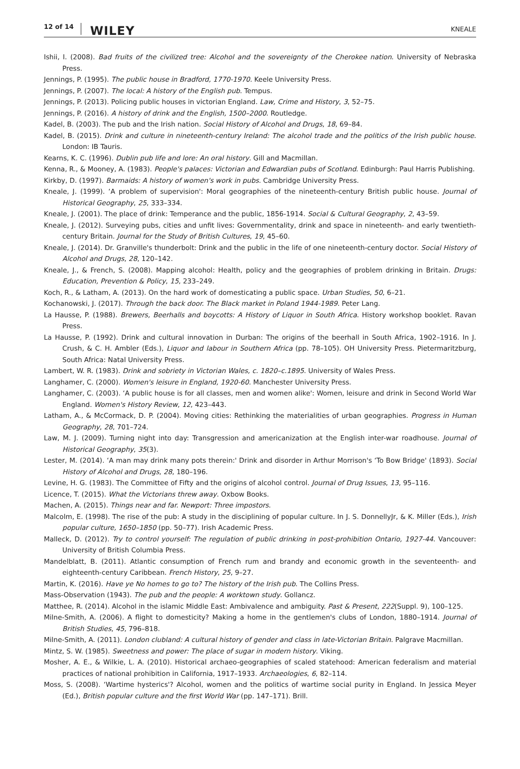12 of 14 WILEY KNEALE
Ishii, I. (2008). Bad fruits of the civilized tree: Alcohol and the sovereignty of the Cherokee nation. University of Nebraska Press.
Jennings, P. (1995). The public house in Bradford, 1770-1970. Keele University Press.
Jennings, P. (2007). The local: A history of the English pub. Tempus.
Jennings, P. (2013). Policing public houses in victorian England. Law, Crime and History, 3, 52–75.
Jennings, P. (2016). A history of drink and the English, 1500–2000. Routledge.
Kadel, B. (2003). The pub and the Irish nation. Social History of Alcohol and Drugs, 18, 69–84.
Kadel, B. (2015). Drink and culture in nineteenth-century Ireland: The alcohol trade and the politics of the Irish public house. London: IB Tauris.
Kearns, K. C. (1996). Dublin pub life and lore: An oral history. Gill and Macmillan.
Kenna, R., & Mooney, A. (1983). People's palaces: Victorian and Edwardian pubs of Scotland. Edinburgh: Paul Harris Publishing.
Kirkby, D. (1997). Barmaids: A history of women's work in pubs. Cambridge University Press.
Kneale, J. (1999). ‘A problem of supervision': Moral geographies of the nineteenth-century British public house. Journal of Historical Geography, 25, 333–334.
Kneale, J. (2001). The place of drink: Temperance and the public, 1856-1914. Social & Cultural Geography, 2, 43–59.
Kneale, J. (2012). Surveying pubs, cities and unfit lives: Governmentality, drink and space in nineteenth- and early twentieth-century Britain. Journal for the Study of British Cultures, 19, 45–60.
Kneale, J. (2014). Dr. Granville's thunderbolt: Drink and the public in the life of one nineteenth-century doctor. Social History of Alcohol and Drugs, 28, 120–142.
Kneale, J., & French, S. (2008). Mapping alcohol: Health, policy and the geographies of problem drinking in Britain. Drugs: Education, Prevention & Policy, 15, 233–249.
Koch, R., & Latham, A. (2013). On the hard work of domesticating a public space. Urban Studies, 50, 6–21.
Kochanowski, J. (2017). Through the back door. The Black market in Poland 1944-1989. Peter Lang.
La Hausse, P. (1988). Brewers, Beerhalls and boycotts: A History of Liquor in South Africa. History workshop booklet. Ravan Press.
La Hausse, P. (1992). Drink and cultural innovation in Durban: The origins of the beerhall in South Africa, 1902–1916. In J. Crush, & C. H. Ambler (Eds.), Liquor and labour in Southern Africa (pp. 78–105). OH University Press. Pietermaritzburg, South Africa: Natal University Press.
Lambert, W. R. (1983). Drink and sobriety in Victorian Wales, c. 1820–c.1895. University of Wales Press.
Langhamer, C. (2000). Women's leisure in England, 1920-60. Manchester University Press.
Langhamer, C. (2003). ‘A public house is for all classes, men and women alike': Women, leisure and drink in Second World War England. Women's History Review, 12, 423–443.
Latham, A., & McCormack, D. P. (2004). Moving cities: Rethinking the materialities of urban geographies. Progress in Human Geography, 28, 701–724.
Law, M. J. (2009). Turning night into day: Transgression and americanization at the English inter-war roadhouse. Journal of Historical Geography, 35(3).
Lester, M. (2014). ‘A man may drink many pots therein:' Drink and disorder in Arthur Morrison's ‘To Bow Bridge' (1893). Social History of Alcohol and Drugs, 28, 180–196.
Levine, H. G. (1983). The Committee of Fifty and the origins of alcohol control. Journal of Drug Issues, 13, 95–116.
Licence, T. (2015). What the Victorians threw away. Oxbow Books.
Machen, A. (2015). Things near and far. Newport: Three impostors.
Malcolm, E. (1998). The rise of the pub: A study in the disciplining of popular culture. In J. S. DonnellyJr, & K. Miller (Eds.), Irish popular culture, 1650–1850 (pp. 50–77). Irish Academic Press.
Malleck, D. (2012). Try to control yourself: The regulation of public drinking in post-prohibition Ontario, 1927-44. Vancouver: University of British Columbia Press.
Mandelblatt, B. (2011). Atlantic consumption of French rum and brandy and economic growth in the seventeenth- and eighteenth-century Caribbean. French History, 25, 9–27.
Martin, K. (2016). Have ye No homes to go to? The history of the Irish pub. The Collins Press.
Mass-Observation (1943). The pub and the people: A worktown study. Gollancz.
Matthee, R. (2014). Alcohol in the islamic Middle East: Ambivalence and ambiguity. Past & Present, 222(Suppl. 9), 100–125.
Milne-Smith, A. (2006). A flight to domesticity? Making a home in the gentlemen's clubs of London, 1880–1914. Journal of British Studies, 45, 796–818.
Milne-Smith, A. (2011). London clubland: A cultural history of gender and class in late-Victorian Britain. Palgrave Macmillan.
Mintz, S. W. (1985). Sweetness and power: The place of sugar in modern history. Viking.
Mosher, A. E., & Wilkie, L. A. (2010). Historical archaeo-geographies of scaled statehood: American federalism and material practices of national prohibition in California, 1917–1933. Archaeologies, 6, 82–114.
Moss, S. (2008). ‘Wartime hysterics'? Alcohol, women and the politics of wartime social purity in England. In Jessica Meyer (Ed.), British popular culture and the first World War (pp. 147–171). Brill.